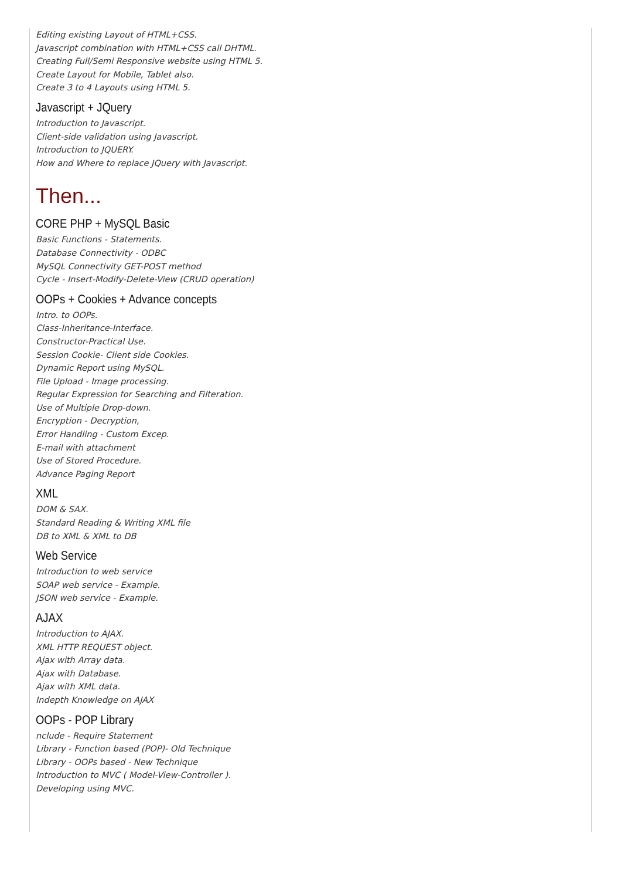Editing existing Layout of HTML+CSS.
Javascript combination with HTML+CSS call DHTML.
Creating Full/Semi Responsive website using HTML 5.
Create Layout for Mobile, Tablet also.
Create 3 to 4 Layouts using HTML 5.
Javascript + JQuery
Introduction to Javascript.
Client-side validation using Javascript.
Introduction to JQUERY.
How and Where to replace JQuery with Javascript.
Then...
CORE PHP + MySQL Basic
Basic Functions - Statements.
Database Connectivity - ODBC
MySQL Connectivity GET-POST method
Cycle - Insert-Modify-Delete-View (CRUD operation)
OOPs + Cookies + Advance concepts
Intro. to OOPs.
Class-Inheritance-Interface.
Constructor-Practical Use.
Session Cookie- Client side Cookies.
Dynamic Report using MySQL.
File Upload - Image processing.
Regular Expression for Searching and Filteration.
Use of Multiple Drop-down.
Encryption - Decryption,
Error Handling - Custom Excep.
E-mail with attachment
Use of Stored Procedure.
Advance Paging Report
XML
DOM & SAX.
Standard Reading & Writing XML file
DB to XML & XML to DB
Web Service
Introduction to web service
SOAP web service - Example.
JSON web service - Example.
AJAX
Introduction to AJAX.
XML HTTP REQUEST object.
Ajax with Array data.
Ajax with Database.
Ajax with XML data.
Indepth Knowledge on AJAX
OOPs - POP Library
nclude - Require Statement
Library - Function based (POP)- Old Technique
Library - OOPs based - New Technique
Introduction to MVC ( Model-View-Controller ).
Developing using MVC.